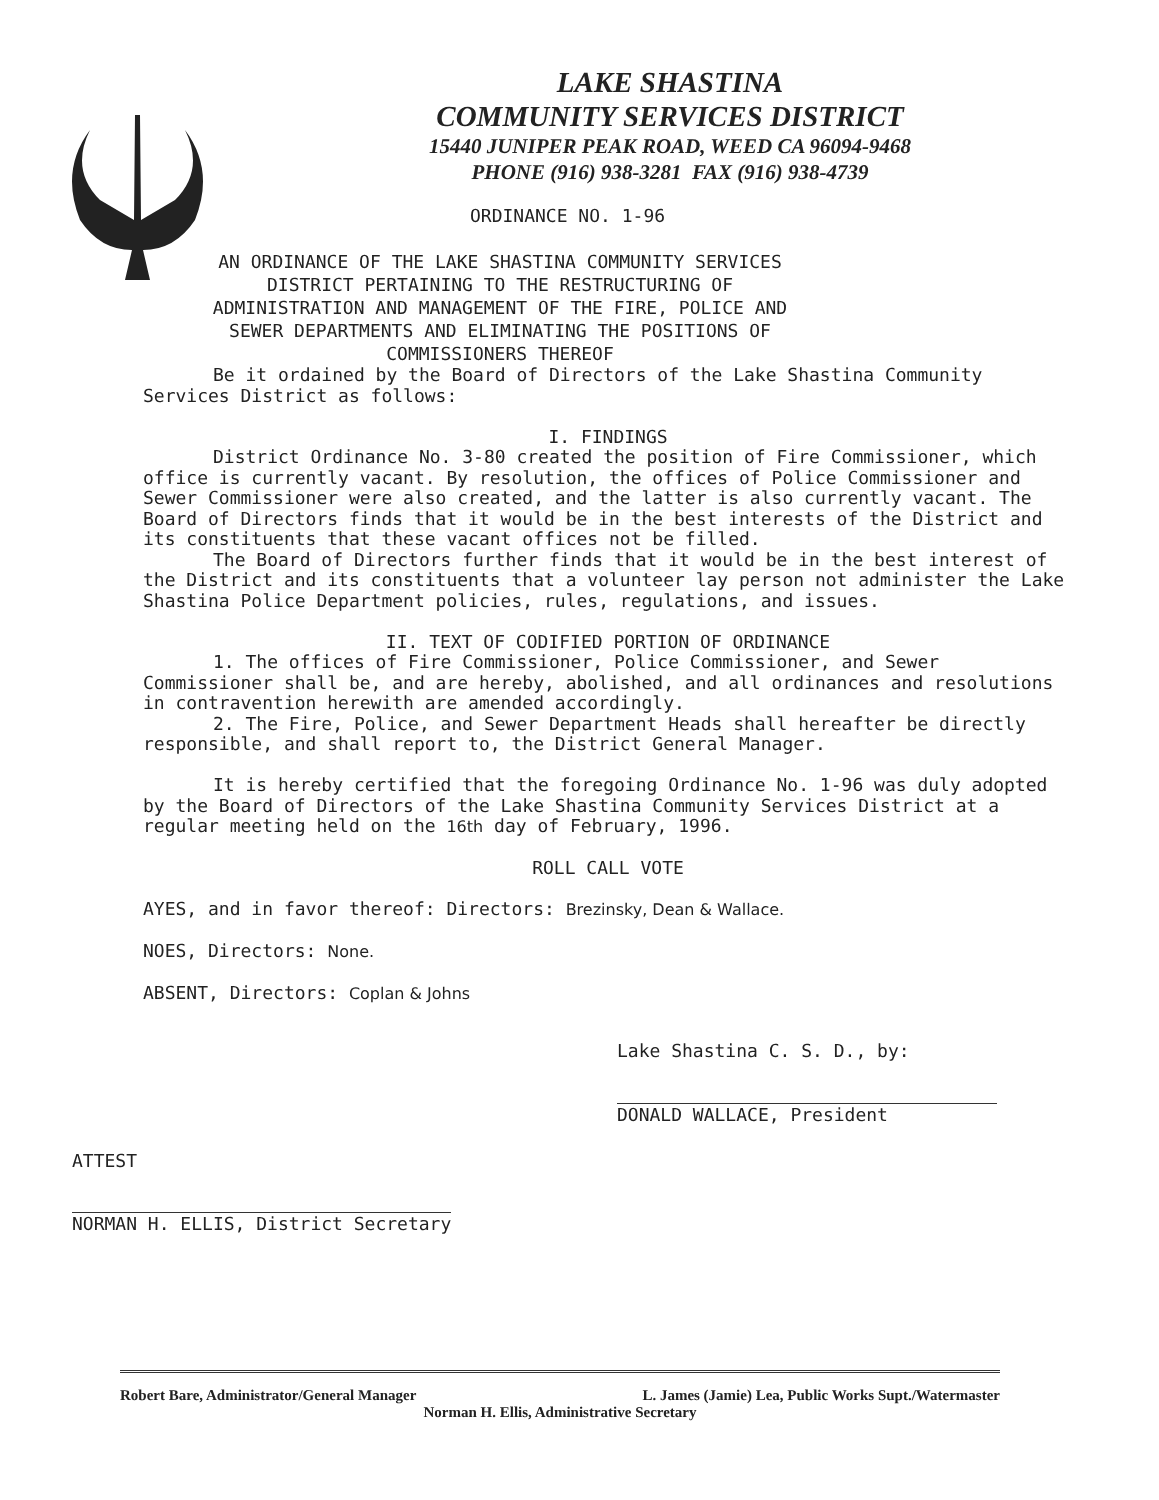LAKE SHASTINA
COMMUNITY SERVICES DISTRICT
15440 JUNIPER PEAK ROAD, WEED CA 96094-9468
PHONE (916) 938-3281 FAX (916) 938-4739
ORDINANCE NO. 1-96
AN ORDINANCE OF THE LAKE SHASTINA COMMUNITY SERVICES DISTRICT PERTAINING TO THE RESTRUCTURING OF ADMINISTRATION AND MANAGEMENT OF THE FIRE, POLICE AND SEWER DEPARTMENTS AND ELIMINATING THE POSITIONS OF COMMISSIONERS THEREOF
Be it ordained by the Board of Directors of the Lake Shastina Community Services District as follows:
I. FINDINGS
District Ordinance No. 3-80 created the position of Fire Commissioner, which office is currently vacant. By resolution, the offices of Police Commissioner and Sewer Commissioner were also created, and the latter is also currently vacant. The Board of Directors finds that it would be in the best interests of the District and its constituents that these vacant offices not be filled.
The Board of Directors further finds that it would be in the best interest of the District and its constituents that a volunteer lay person not administer the Lake Shastina Police Department policies, rules, regulations, and issues.
II. TEXT OF CODIFIED PORTION OF ORDINANCE
1. The offices of Fire Commissioner, Police Commissioner, and Sewer Commissioner shall be, and are hereby, abolished, and all ordinances and resolutions in contravention herewith are amended accordingly.
2. The Fire, Police, and Sewer Department Heads shall hereafter be directly responsible, and shall report to, the District General Manager.
It is hereby certified that the foregoing Ordinance No. 1-96 was duly adopted by the Board of Directors of the Lake Shastina Community Services District at a regular meeting held on the 16th day of February, 1996.
ROLL CALL VOTE
AYES, and in favor thereof: Directors: Brezinsky, Dean & Wallace.
NOES, Directors: None.
ABSENT, Directors: Coplan & Johns
Lake Shastina C. S. D., by:
DONALD WALLACE, President
ATTEST
NORMAN H. ELLIS, District Secretary
Robert Bare, Administrator/General Manager L. James (Jamie) Lea, Public Works Supt./Watermaster
Norman H. Ellis, Administrative Secretary